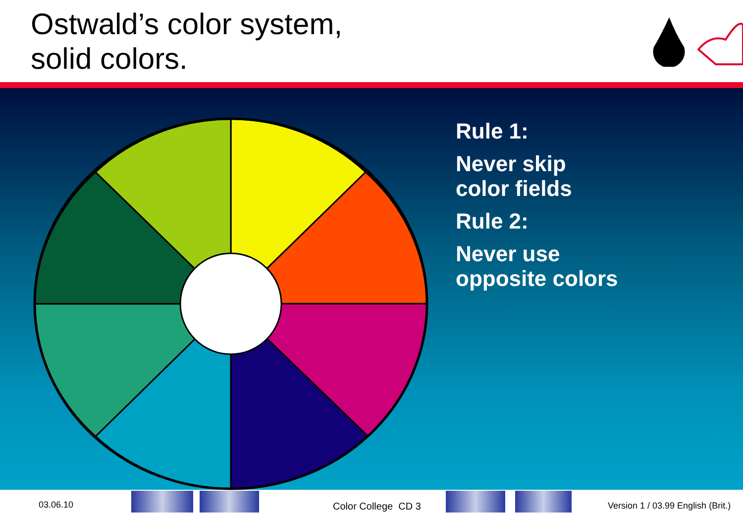Ostwald’s color system,
solid colors.
Rule 1:
Never skip
color fields
Rule 2:
Never use
opposite colors
03.06.10 Color College CD 3
Version 1 / 03.99 English (Brit.)